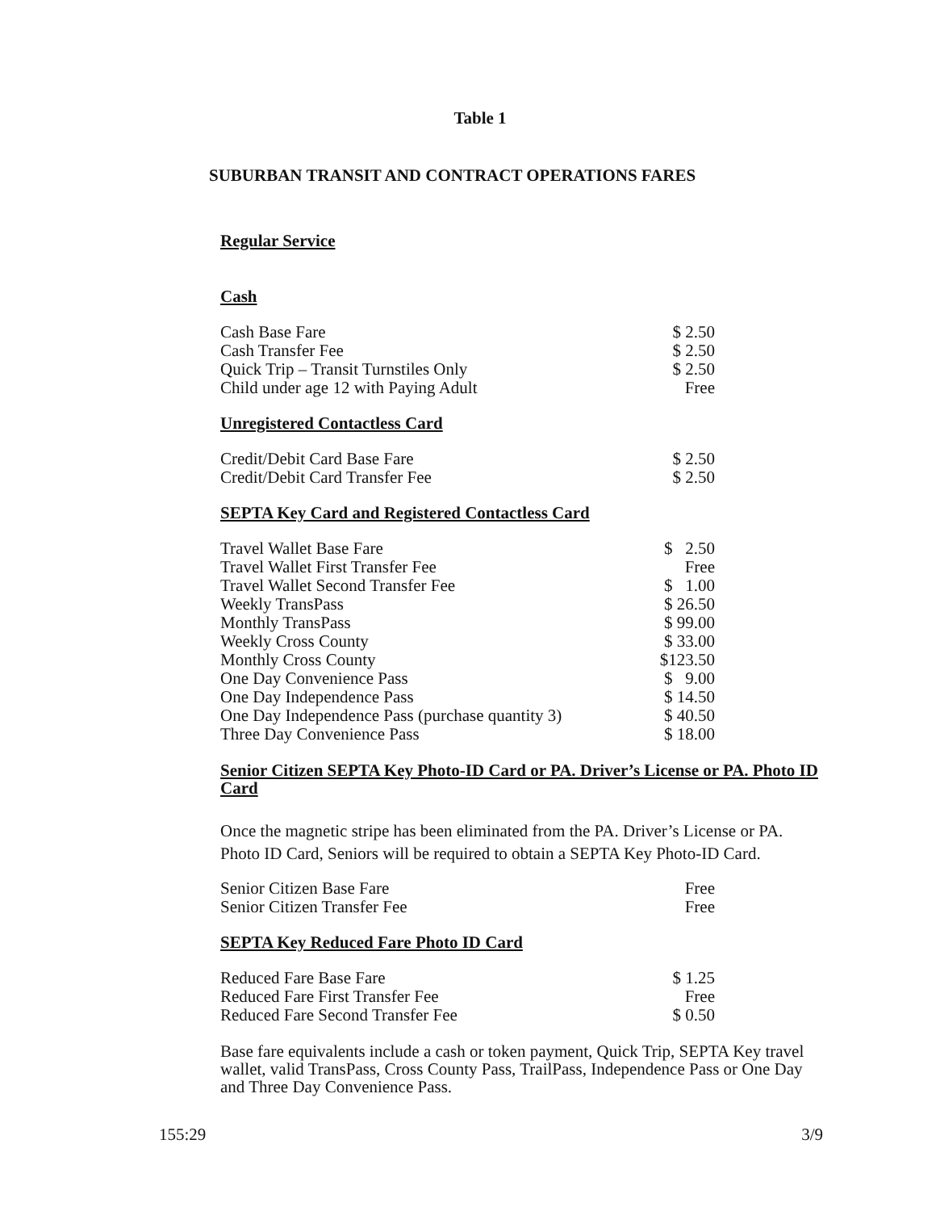Table 1
SUBURBAN TRANSIT AND CONTRACT OPERATIONS FARES
Regular Service
Cash
| Cash Base Fare | $ 2.50 |
| Cash Transfer Fee | $ 2.50 |
| Quick Trip – Transit Turnstiles Only | $ 2.50 |
| Child under age 12 with Paying Adult | Free |
Unregistered Contactless Card
| Credit/Debit Card Base Fare | $ 2.50 |
| Credit/Debit Card Transfer Fee | $ 2.50 |
SEPTA Key Card and Registered Contactless Card
| Travel Wallet Base Fare | $ 2.50 |
| Travel Wallet First Transfer Fee | Free |
| Travel Wallet Second Transfer Fee | $ 1.00 |
| Weekly TransPass | $ 26.50 |
| Monthly TransPass | $ 99.00 |
| Weekly Cross County | $ 33.00 |
| Monthly Cross County | $123.50 |
| One Day Convenience Pass | $ 9.00 |
| One Day Independence Pass | $ 14.50 |
| One Day Independence Pass (purchase quantity 3) | $ 40.50 |
| Three Day Convenience Pass | $ 18.00 |
Senior Citizen SEPTA Key Photo-ID Card or PA. Driver’s License or PA. Photo ID Card
Once the magnetic stripe has been eliminated from the PA. Driver’s License or PA. Photo ID Card, Seniors will be required to obtain a SEPTA Key Photo-ID Card.
| Senior Citizen Base Fare | Free |
| Senior Citizen Transfer Fee | Free |
SEPTA Key Reduced Fare Photo ID Card
| Reduced Fare Base Fare | $ 1.25 |
| Reduced Fare First Transfer Fee | Free |
| Reduced Fare Second Transfer Fee | $ 0.50 |
Base fare equivalents include a cash or token payment, Quick Trip, SEPTA Key travel wallet, valid TransPass, Cross County Pass, TrailPass, Independence Pass or One Day and Three Day Convenience Pass.
155:29 3/9